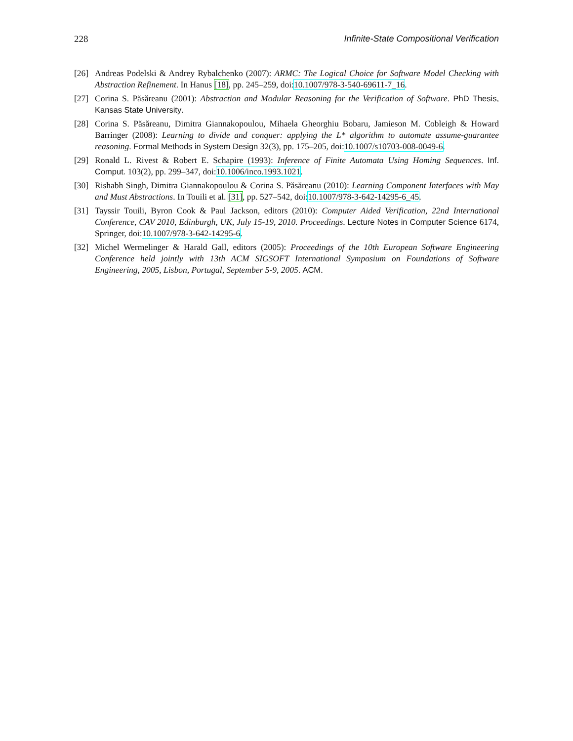228 Infinite-State Compositional Verification
[26] Andreas Podelski & Andrey Rybalchenko (2007): ARMC: The Logical Choice for Software Model Checking with Abstraction Refinement. In Hanus [18], pp. 245–259, doi:10.1007/978-3-540-69611-7_16.
[27] Corina S. Păsăreanu (2001): Abstraction and Modular Reasoning for the Verification of Software. PhD Thesis, Kansas State University.
[28] Corina S. Păsăreanu, Dimitra Giannakopoulou, Mihaela Gheorghiu Bobaru, Jamieson M. Cobleigh & Howard Barringer (2008): Learning to divide and conquer: applying the L* algorithm to automate assume-guarantee reasoning. Formal Methods in System Design 32(3), pp. 175–205, doi:10.1007/s10703-008-0049-6.
[29] Ronald L. Rivest & Robert E. Schapire (1993): Inference of Finite Automata Using Homing Sequences. Inf. Comput. 103(2), pp. 299–347, doi:10.1006/inco.1993.1021.
[30] Rishabh Singh, Dimitra Giannakopoulou & Corina S. Păsăreanu (2010): Learning Component Interfaces with May and Must Abstractions. In Touili et al. [31], pp. 527–542, doi:10.1007/978-3-642-14295-6_45.
[31] Tayssir Touili, Byron Cook & Paul Jackson, editors (2010): Computer Aided Verification, 22nd International Conference, CAV 2010, Edinburgh, UK, July 15-19, 2010. Proceedings. Lecture Notes in Computer Science 6174, Springer, doi:10.1007/978-3-642-14295-6.
[32] Michel Wermelinger & Harald Gall, editors (2005): Proceedings of the 10th European Software Engineering Conference held jointly with 13th ACM SIGSOFT International Symposium on Foundations of Software Engineering, 2005, Lisbon, Portugal, September 5-9, 2005. ACM.